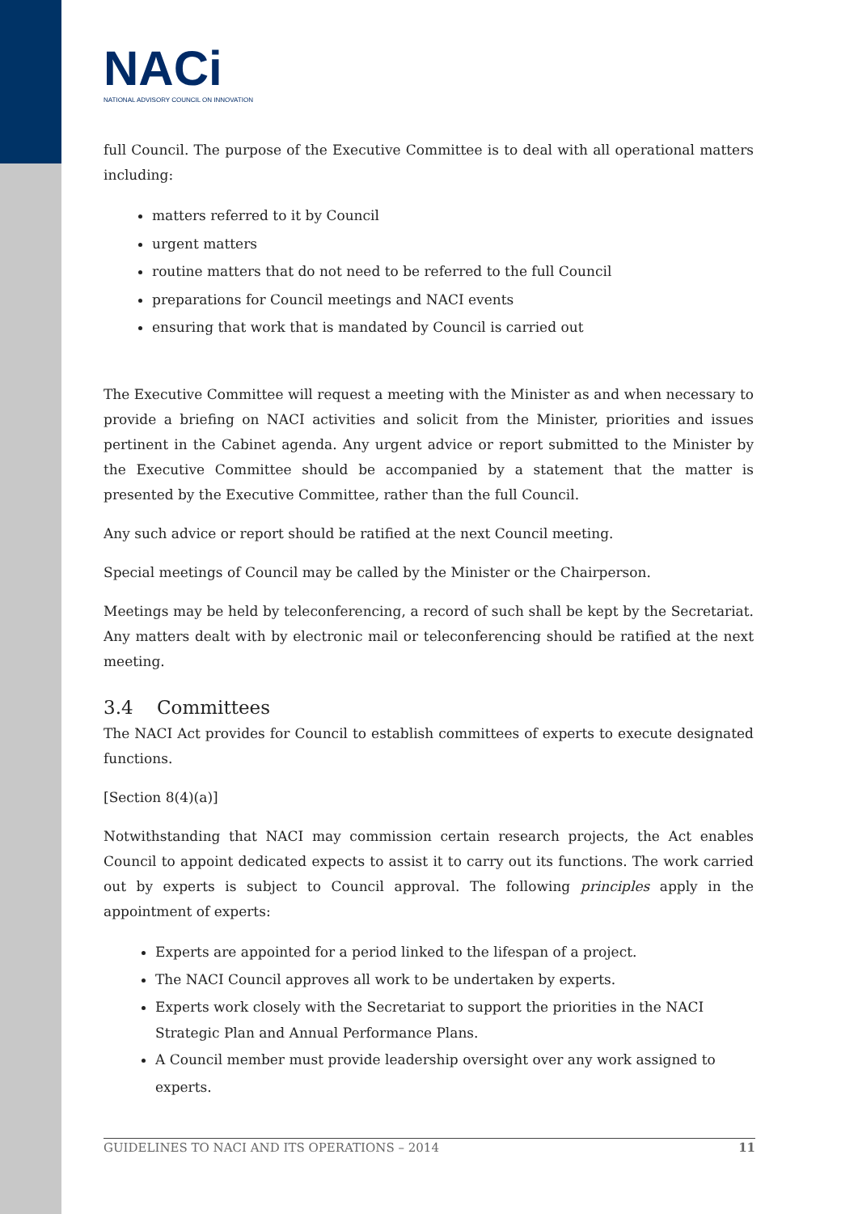NACi
NATIONAL ADVISORY COUNCIL ON INNOVATION
full Council. The purpose of the Executive Committee is to deal with all operational matters including:
matters referred to it by Council
urgent matters
routine matters that do not need to be referred to the full Council
preparations for Council meetings and NACI events
ensuring that work that is mandated by Council is carried out
The Executive Committee will request a meeting with the Minister as and when necessary to provide a briefing on NACI activities and solicit from the Minister, priorities and issues pertinent in the Cabinet agenda. Any urgent advice or report submitted to the Minister by the Executive Committee should be accompanied by a statement that the matter is presented by the Executive Committee, rather than the full Council.
Any such advice or report should be ratified at the next Council meeting.
Special meetings of Council may be called by the Minister or the Chairperson.
Meetings may be held by teleconferencing, a record of such shall be kept by the Secretariat. Any matters dealt with by electronic mail or teleconferencing should be ratified at the next meeting.
3.4 Committees
The NACI Act provides for Council to establish committees of experts to execute designated functions.
[Section 8(4)(a)]
Notwithstanding that NACI may commission certain research projects, the Act enables Council to appoint dedicated expects to assist it to carry out its functions. The work carried out by experts is subject to Council approval. The following principles apply in the appointment of experts:
Experts are appointed for a period linked to the lifespan of a project.
The NACI Council approves all work to be undertaken by experts.
Experts work closely with the Secretariat to support the priorities in the NACI Strategic Plan and Annual Performance Plans.
A Council member must provide leadership oversight over any work assigned to experts.
GUIDELINES TO NACI AND ITS OPERATIONS – 2014 11